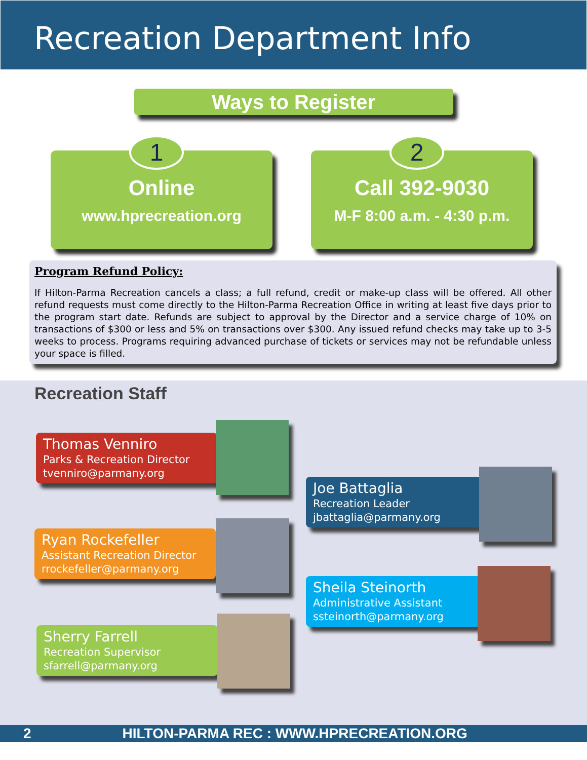Recreation Department Info
Ways to Register
1
Online
www.hprecreation.org
2
Call 392-9030
M-F 8:00 a.m. - 4:30 p.m.
Program Refund Policy:
If Hilton-Parma Recreation cancels a class; a full refund, credit or make-up class will be offered. All other refund requests must come directly to the Hilton-Parma Recreation Office in writing at least five days prior to the program start date. Refunds are subject to approval by the Director and a service charge of 10% on transactions of $300 or less and 5% on transactions over $300. Any issued refund checks may take up to 3-5 weeks to process. Programs requiring advanced purchase of tickets or services may not be refundable unless your space is filled.
Recreation Staff
Thomas Venniro
Parks & Recreation Director
tvenniro@parmany.org
Ryan Rockefeller
Assistant Recreation Director
rrockefeller@parmany.org
Sherry Farrell
Recreation Supervisor
sfarrell@parmany.org
Joe Battaglia
Recreation Leader
jbattaglia@parmany.org
Sheila Steinorth
Administrative Assistant
ssteinorth@parmany.org
2 HILTON-PARMA REC : WWW.HPRECREATION.ORG